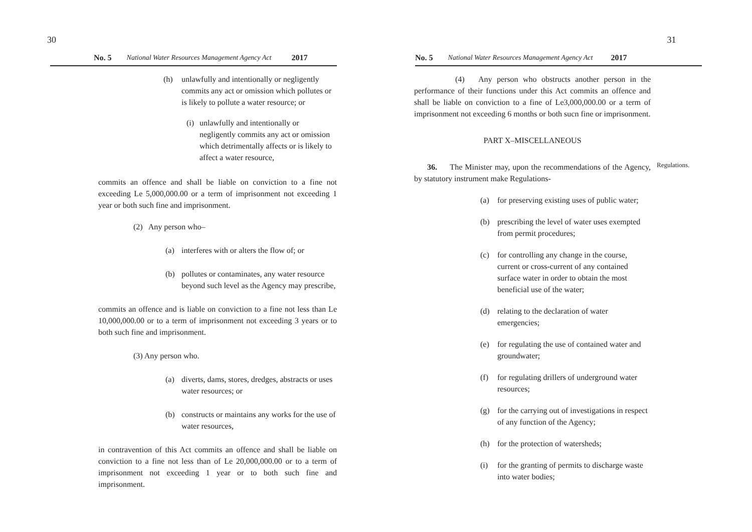30 No. 5 National Water Resources Management Agency Act 2017
(h) unlawfully and intentionally or negligently commits any act or omission which pollutes or is likely to pollute a water resource; or
(i)
unlawfully and intentionally or negligently commits any act or omission which detrimentally affects or is likely to affect a water resource,
commits an offence and shall be liable on conviction to a fine not exceeding Le 5,000,000.00 or a term of imprisonment not exceeding 1 year or both such fine and imprisonment.
(2) Any person who–
(a) interferes with or alters the flow of; or
(b) pollutes or contaminates, any water resource beyond such level as the Agency may prescribe,
commits an offence and is liable on conviction to a fine not less than Le 10,000,000.00 or to a term of imprisonment not exceeding 3 years or to both such fine and imprisonment.
(3) Any person who.
(a) diverts, dams, stores, dredges, abstracts or uses water resources; or
(b) constructs or maintains any works for the use of water resources,
in contravention of this Act commits an offence and shall be liable on conviction to a fine not less than of Le 20,000,000.00 or to a term of imprisonment not exceeding 1 year or to both such fine and imprisonment.
No. 5 National Water Resources Management Agency Act 2017 31
(4) Any person who obstructs another person in the performance of their functions under this Act commits an offence and shall be liable on conviction to a fine of Le3,000,000.00 or a term of imprisonment not exceeding 6 months or both sucn fine or imprisonment.
PART X–MISCELLANEOUS
36. The Minister may, upon the recommendations of the Agency, by statutory instrument make Regulations-
(a) for preserving existing uses of public water;
(b) prescribing the level of water uses exempted from permit procedures;
(c) for controlling any change in the course, current or cross-current of any contained surface water in order to obtain the most beneficial use of the water;
(d) relating to the declaration of water emergencies;
(e) for regulating the use of contained water and groundwater;
(f) for regulating drillers of underground water resources;
(g) for the carrying out of investigations in respect of any function of the Agency;
(h) for the protection of watersheds;
(i) for the granting of permits to discharge waste into water bodies;
Regulations.